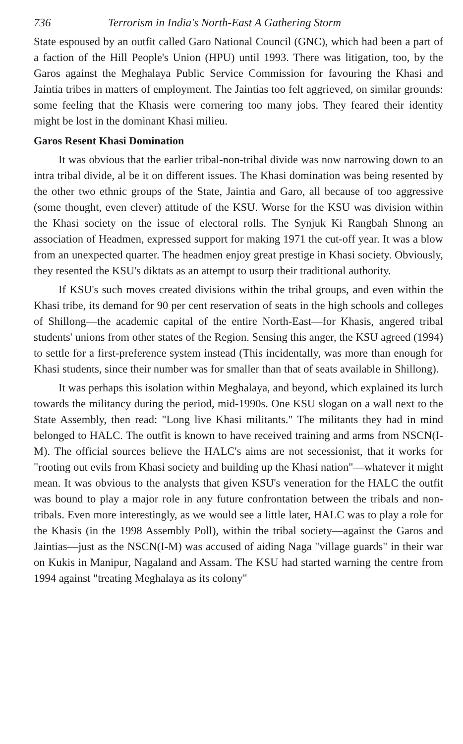736 Terrorism in India's North-East A Gathering Storm
State espoused by an outfit called Garo National Council (GNC), which had been a part of a faction of the Hill People's Union (HPU) until 1993. There was litigation, too, by the Garos against the Meghalaya Public Service Commission for favouring the Khasi and Jaintia tribes in matters of employment. The Jaintias too felt aggrieved, on similar grounds: some feeling that the Khasis were cornering too many jobs. They feared their identity might be lost in the dominant Khasi milieu.
Garos Resent Khasi Domination
It was obvious that the earlier tribal-non-tribal divide was now narrowing down to an intra tribal divide, al be it on different issues. The Khasi domination was being resented by the other two ethnic groups of the State, Jaintia and Garo, all because of too aggressive (some thought, even clever) attitude of the KSU. Worse for the KSU was division within the Khasi society on the issue of electoral rolls. The Synjuk Ki Rangbah Shnong an association of Headmen, expressed support for making 1971 the cut-off year. It was a blow from an unexpected quarter. The headmen enjoy great prestige in Khasi society. Obviously, they resented the KSU's diktats as an attempt to usurp their traditional authority.
If KSU's such moves created divisions within the tribal groups, and even within the Khasi tribe, its demand for 90 per cent reservation of seats in the high schools and colleges of Shillong—the academic capital of the entire North-East—for Khasis, angered tribal students' unions from other states of the Region. Sensing this anger, the KSU agreed (1994) to settle for a first-preference system instead (This incidentally, was more than enough for Khasi students, since their number was for smaller than that of seats available in Shillong).
It was perhaps this isolation within Meghalaya, and beyond, which explained its lurch towards the militancy during the period, mid-1990s. One KSU slogan on a wall next to the State Assembly, then read: "Long live Khasi militants." The militants they had in mind belonged to HALC. The outfit is known to have received training and arms from NSCN(I-M). The official sources believe the HALC's aims are not secessionist, that it works for "rooting out evils from Khasi society and building up the Khasi nation"—whatever it might mean. It was obvious to the analysts that given KSU's veneration for the HALC the outfit was bound to play a major role in any future confrontation between the tribals and non-tribals. Even more interestingly, as we would see a little later, HALC was to play a role for the Khasis (in the 1998 Assembly Poll), within the tribal society—against the Garos and Jaintias—just as the NSCN(I-M) was accused of aiding Naga "village guards" in their war on Kukis in Manipur, Nagaland and Assam. The KSU had started warning the centre from 1994 against "treating Meghalaya as its colony"